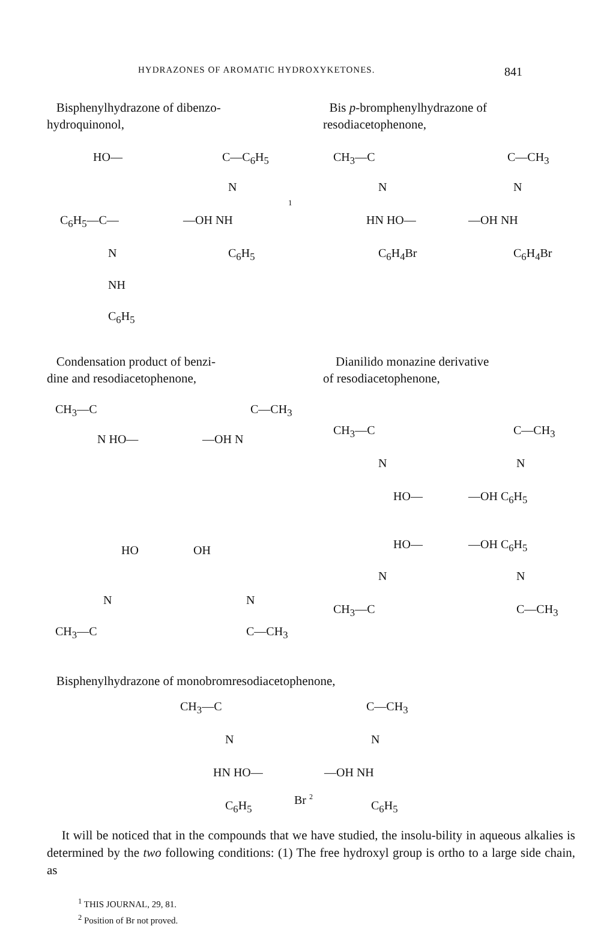HYDRAZONES OF AROMATIC HYDROXYKETONES. 841
Bisphenylhydrazone of dibenzo-
hydroquinonol,
Bis p-bromphenylhydrazone of
resodiacetophenone,
HO— C—C<sub>6</sub>H<sub>5</sub>
N
1
C<sub>6</sub>H<sub>5</sub>—C— —OH NH
N C<sub>6</sub>H<sub>5</sub>
NH
C<sub>6</sub>H<sub>5</sub>
CH<sub>3</sub>—C C—CH<sub>3</sub>
N N
HN HO— —OH NH
C<sub>6</sub>H<sub>4</sub>Br C<sub>6</sub>H<sub>4</sub>Br
Condensation product of benzi-
dine and resodiacetophenone,
Dianilido monazine derivative
of resodiacetophenone,
CH<sub>3</sub>—C C—CH<sub>3</sub>
N HO— —OH N
HO OH
N N
CH<sub>3</sub>—C C—CH<sub>3</sub>
CH<sub>3</sub>—C C—CH<sub>3</sub>
N N
HO— —OH C<sub>6</sub>H<sub>5</sub>
HO— —OH C<sub>6</sub>H<sub>5</sub>
N N
CH<sub>3</sub>—C C—CH<sub>3</sub>
Bisphenylhydrazone of monobromresodiacetophenone,
CH<sub>3</sub>—C C—CH<sub>3</sub>
N N
HN HO— —OH NH
C<sub>6</sub>H<sub>5</sub> Br <sup>2</sup> C<sub>6</sub>H<sub>5</sub>
It will be noticed that in the compounds that we have studied, the insolu-bility in aqueous alkalies is determined by the two following conditions: (1) The free hydroxyl group is ortho to a large side chain, as
<sup>1</sup> THIS JOURNAL, 29, 81.
<sup>2</sup> Position of Br not proved.